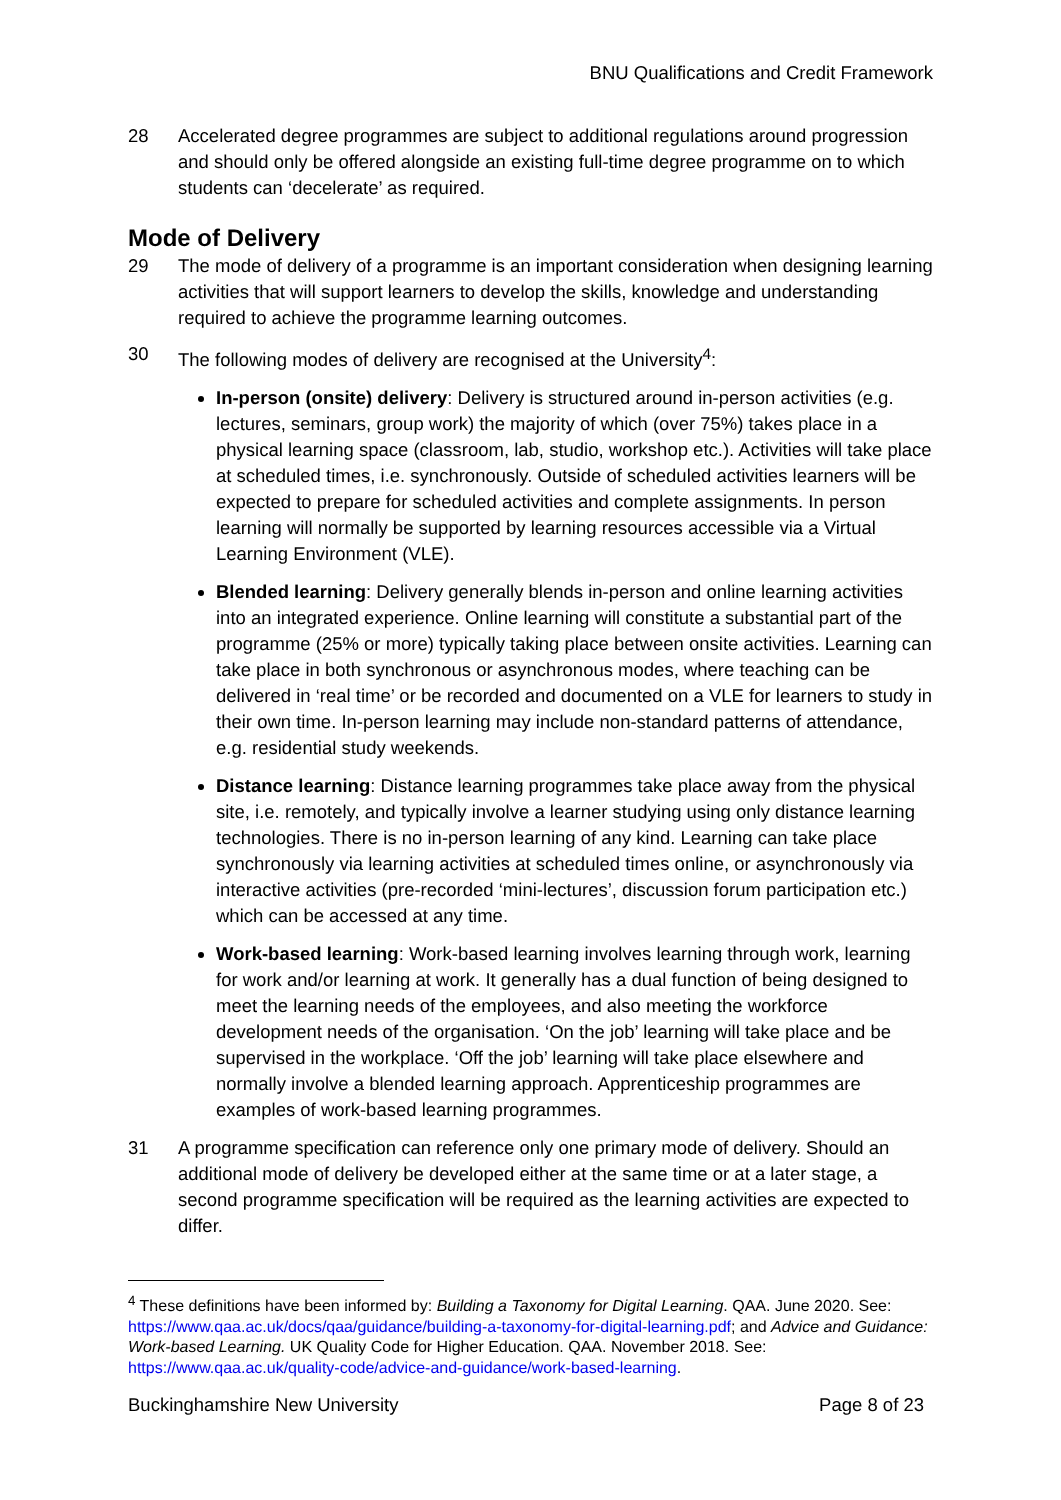BNU Qualifications and Credit Framework
28 Accelerated degree programmes are subject to additional regulations around progression and should only be offered alongside an existing full-time degree programme on to which students can ‘decelerate’ as required.
Mode of Delivery
29 The mode of delivery of a programme is an important consideration when designing learning activities that will support learners to develop the skills, knowledge and understanding required to achieve the programme learning outcomes.
30 The following modes of delivery are recognised at the University<sup>4</sup>:
In-person (onsite) delivery: Delivery is structured around in-person activities (e.g. lectures, seminars, group work) the majority of which (over 75%) takes place in a physical learning space (classroom, lab, studio, workshop etc.). Activities will take place at scheduled times, i.e. synchronously. Outside of scheduled activities learners will be expected to prepare for scheduled activities and complete assignments. In person learning will normally be supported by learning resources accessible via a Virtual Learning Environment (VLE).
Blended learning: Delivery generally blends in-person and online learning activities into an integrated experience. Online learning will constitute a substantial part of the programme (25% or more) typically taking place between onsite activities. Learning can take place in both synchronous or asynchronous modes, where teaching can be delivered in ‘real time’ or be recorded and documented on a VLE for learners to study in their own time. In-person learning may include non-standard patterns of attendance, e.g. residential study weekends.
Distance learning: Distance learning programmes take place away from the physical site, i.e. remotely, and typically involve a learner studying using only distance learning technologies. There is no in-person learning of any kind. Learning can take place synchronously via learning activities at scheduled times online, or asynchronously via interactive activities (pre-recorded ‘mini-lectures’, discussion forum participation etc.) which can be accessed at any time.
Work-based learning: Work-based learning involves learning through work, learning for work and/or learning at work. It generally has a dual function of being designed to meet the learning needs of the employees, and also meeting the workforce development needs of the organisation. ‘On the job’ learning will take place and be supervised in the workplace. ‘Off the job’ learning will take place elsewhere and normally involve a blended learning approach. Apprenticeship programmes are examples of work-based learning programmes.
31 A programme specification can reference only one primary mode of delivery. Should an additional mode of delivery be developed either at the same time or at a later stage, a second programme specification will be required as the learning activities are expected to differ.
<sup>4</sup> These definitions have been informed by: Building a Taxonomy for Digital Learning. QAA. June 2020. See: https://www.qaa.ac.uk/docs/qaa/guidance/building-a-taxonomy-for-digital-learning.pdf; and Advice and Guidance: Work-based Learning. UK Quality Code for Higher Education. QAA. November 2018. See: https://www.qaa.ac.uk/quality-code/advice-and-guidance/work-based-learning.
Buckinghamshire New University Page 8 of 23